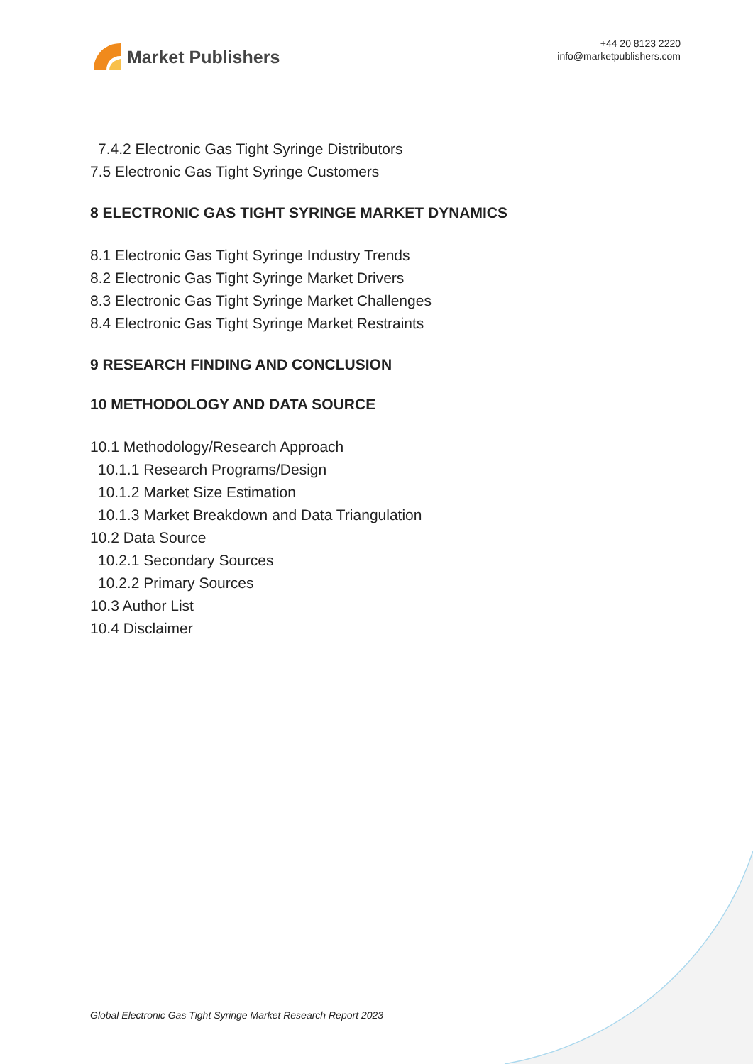Market Publishers
+44 20 8123 2220
info@marketpublishers.com
7.4.2 Electronic Gas Tight Syringe Distributors
7.5 Electronic Gas Tight Syringe Customers
8 ELECTRONIC GAS TIGHT SYRINGE MARKET DYNAMICS
8.1 Electronic Gas Tight Syringe Industry Trends
8.2 Electronic Gas Tight Syringe Market Drivers
8.3 Electronic Gas Tight Syringe Market Challenges
8.4 Electronic Gas Tight Syringe Market Restraints
9 RESEARCH FINDING AND CONCLUSION
10 METHODOLOGY AND DATA SOURCE
10.1 Methodology/Research Approach
10.1.1 Research Programs/Design
10.1.2 Market Size Estimation
10.1.3 Market Breakdown and Data Triangulation
10.2 Data Source
10.2.1 Secondary Sources
10.2.2 Primary Sources
10.3 Author List
10.4 Disclaimer
Global Electronic Gas Tight Syringe Market Research Report 2023